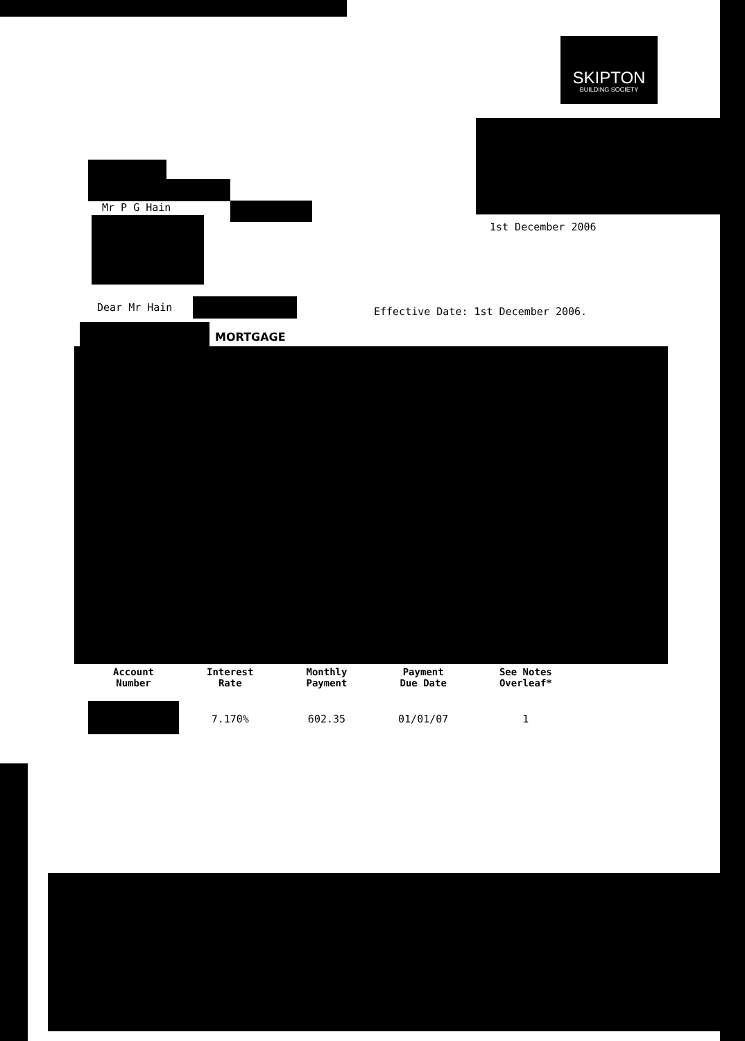SKIPTON
BUILDING SOCIETY
Mr P G Hain
1st December 2006
Dear Mr Hain
Effective Date: 1st December 2006.
MORTGAGE
| Account Number | Interest Rate | Monthly Payment | Payment Due Date | See Notes Overleaf* |
| --- | --- | --- | --- | --- |
| | 7.170% | 602.35 | 01/01/07 | 1 |